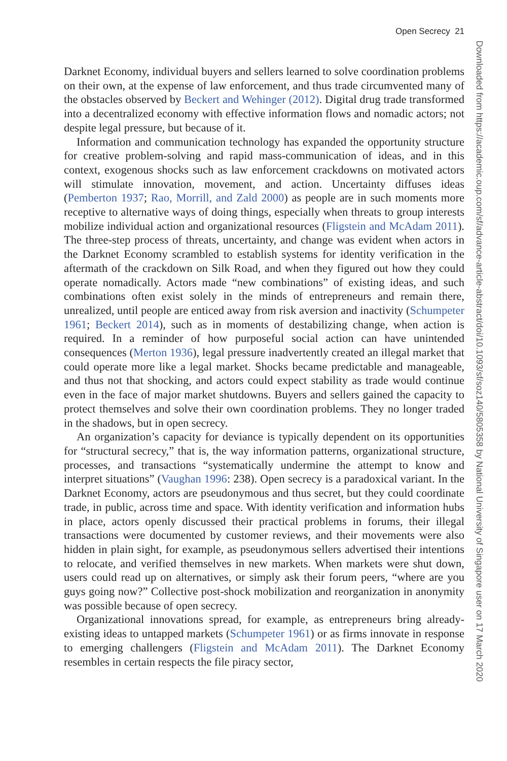Open Secrecy 21
Downloaded from https://academic.oup.com/sf/advance-article-abstract/doi/10.1093/sf/soz140/5805358 by National University of Singapore user on 17 March 2020
Darknet Economy, individual buyers and sellers learned to solve coordination problems on their own, at the expense of law enforcement, and thus trade circumvented many of the obstacles observed by Beckert and Wehinger (2012). Digital drug trade transformed into a decentralized economy with effective information flows and nomadic actors; not despite legal pressure, but because of it.
Information and communication technology has expanded the opportunity structure for creative problem-solving and rapid mass-communication of ideas, and in this context, exogenous shocks such as law enforcement crackdowns on motivated actors will stimulate innovation, movement, and action. Uncertainty diffuses ideas (Pemberton 1937; Rao, Morrill, and Zald 2000) as people are in such moments more receptive to alternative ways of doing things, especially when threats to group interests mobilize individual action and organizational resources (Fligstein and McAdam 2011). The three-step process of threats, uncertainty, and change was evident when actors in the Darknet Economy scrambled to establish systems for identity verification in the aftermath of the crackdown on Silk Road, and when they figured out how they could operate nomadically. Actors made “new combinations” of existing ideas, and such combinations often exist solely in the minds of entrepreneurs and remain there, unrealized, until people are enticed away from risk aversion and inactivity (Schumpeter 1961; Beckert 2014), such as in moments of destabilizing change, when action is required. In a reminder of how purposeful social action can have unintended consequences (Merton 1936), legal pressure inadvertently created an illegal market that could operate more like a legal market. Shocks became predictable and manageable, and thus not that shocking, and actors could expect stability as trade would continue even in the face of major market shutdowns. Buyers and sellers gained the capacity to protect themselves and solve their own coordination problems. They no longer traded in the shadows, but in open secrecy.
An organization’s capacity for deviance is typically dependent on its opportunities for “structural secrecy,” that is, the way information patterns, organizational structure, processes, and transactions “systematically undermine the attempt to know and interpret situations” (Vaughan 1996: 238). Open secrecy is a paradoxical variant. In the Darknet Economy, actors are pseudonymous and thus secret, but they could coordinate trade, in public, across time and space. With identity verification and information hubs in place, actors openly discussed their practical problems in forums, their illegal transactions were documented by customer reviews, and their movements were also hidden in plain sight, for example, as pseudonymous sellers advertised their intentions to relocate, and verified themselves in new markets. When markets were shut down, users could read up on alternatives, or simply ask their forum peers, “where are you guys going now?” Collective post-shock mobilization and reorganization in anonymity was possible because of open secrecy.
Organizational innovations spread, for example, as entrepreneurs bring already-existing ideas to untapped markets (Schumpeter 1961) or as firms innovate in response to emerging challengers (Fligstein and McAdam 2011). The Darknet Economy resembles in certain respects the file piracy sector,